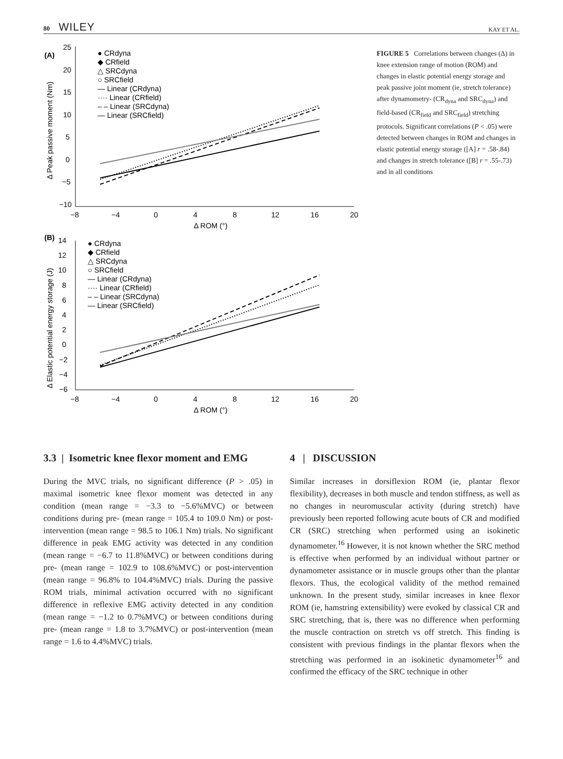80 WILEY
KAY ET AL.
(A)
25
20
15
10
5
0
−5
−10
−8
−4
0
4
8
12
16
20
Δ ROM (°)
Δ Peak passive moment (Nm)
● CRdyna
◆ CRfield
△ SRCdyna
○ SRCfield
— Linear (CRdyna)
···· Linear (CRfield)
– – Linear (SRCdyna)
— Linear (SRCfield)
(B)
14
12
10
8
6
4
2
0
−2
−4
−6
−8
−4
0
4
8
12
16
20
Δ ROM (°)
Δ Elastic potential energy storage (J)
● CRdyna
◆ CRfield
△ SRCdyna
○ SRCfield
— Linear (CRdyna)
···· Linear (CRfield)
– – Linear (SRCdyna)
— Linear (SRCfield)
FIGURE 5 Correlations between changes (Δ) in knee extension range of motion (ROM) and changes in elastic potential energy storage and peak passive joint moment (ie, stretch tolerance) after dynamometry- (CR<sub>dyna</sub> and SRC<sub>dyna</sub>) and field-based (CR<sub>field</sub> and SRC<sub>field</sub>) stretching protocols. Significant correlations (P < .05) were detected between changes in ROM and changes in elastic potential energy storage ([A] r = .58-.84) and changes in stretch tolerance ([B] r = .55-.73) and in all conditions
3.3 | Isometric knee flexor moment and EMG
During the MVC trials, no significant difference (P > .05) in maximal isometric knee flexor moment was detected in any condition (mean range = −3.3 to −5.6%MVC) or between conditions during pre- (mean range = 105.4 to 109.0 Nm) or post-intervention (mean range = 98.5 to 106.1 Nm) trials. No significant difference in peak EMG activity was detected in any condition (mean range = −6.7 to 11.8%MVC) or between conditions during pre- (mean range = 102.9 to 108.6%MVC) or post-intervention (mean range = 96.8% to 104.4%MVC) trials. During the passive ROM trials, minimal activation occurred with no significant difference in reflexive EMG activity detected in any condition (mean range = −1.2 to 0.7%MVC) or between conditions during pre- (mean range = 1.8 to 3.7%MVC) or post-intervention (mean range = 1.6 to 4.4%MVC) trials.
4 | DISCUSSION
Similar increases in dorsiflexion ROM (ie, plantar flexor flexibility), decreases in both muscle and tendon stiffness, as well as no changes in neuromuscular activity (during stretch) have previously been reported following acute bouts of CR and modified CR (SRC) stretching when performed using an isokinetic dynamometer.<sup>16</sup> However, it is not known whether the SRC method is effective when performed by an individual without partner or dynamometer assistance or in muscle groups other than the plantar flexors. Thus, the ecological validity of the method remained unknown. In the present study, similar increases in knee flexor ROM (ie, hamstring extensibility) were evoked by classical CR and SRC stretching, that is, there was no difference when performing the muscle contraction on stretch vs off stretch. This finding is consistent with previous findings in the plantar flexors when the stretching was performed in an isokinetic dynamometer<sup>16</sup> and confirmed the efficacy of the SRC technique in other